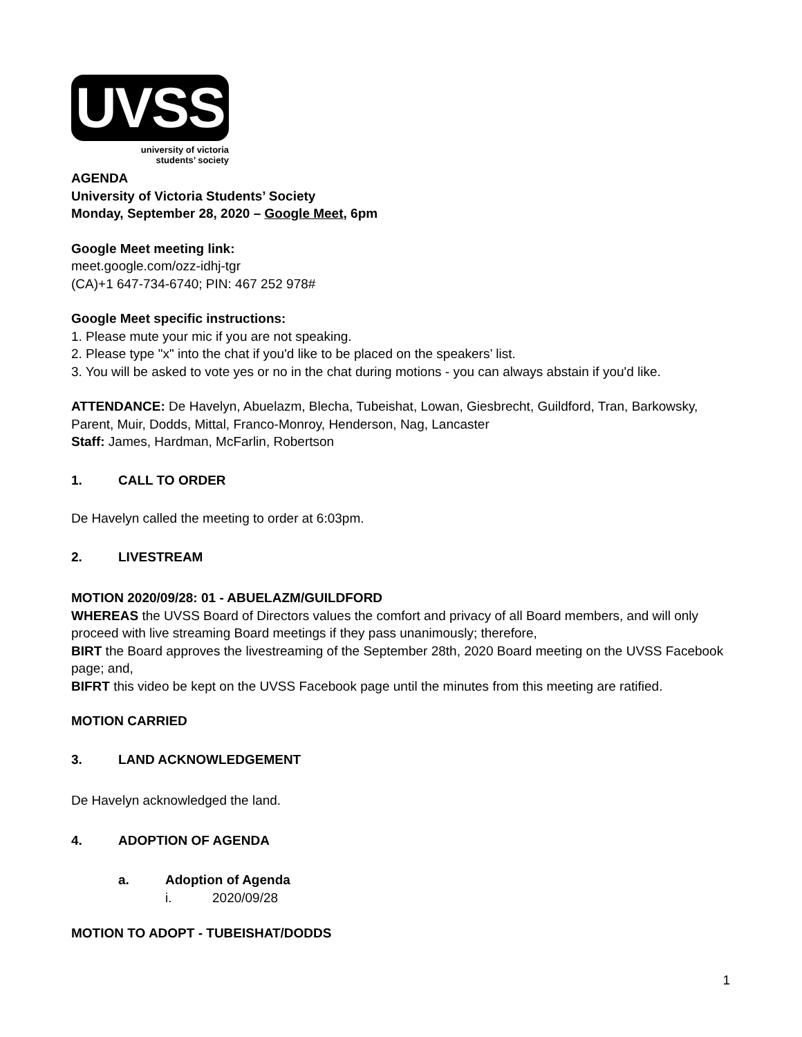UVSS
university of victoria
students’ society
AGENDA
University of Victoria Students’ Society
Monday, September 28, 2020 – Google Meet, 6pm
Google Meet meeting link:
meet.google.com/ozz-idhj-tgr
(CA)+1 647-734-6740; PIN: 467 252 978#
Google Meet specific instructions:
1. Please mute your mic if you are not speaking.
2. Please type "x" into the chat if you'd like to be placed on the speakers’ list.
3. You will be asked to vote yes or no in the chat during motions - you can always abstain if you'd like.
ATTENDANCE: De Havelyn, Abuelazm, Blecha, Tubeishat, Lowan, Giesbrecht, Guildford, Tran, Barkowsky, Parent, Muir, Dodds, Mittal, Franco-Monroy, Henderson, Nag, Lancaster
Staff: James, Hardman, McFarlin, Robertson
1. CALL TO ORDER
De Havelyn called the meeting to order at 6:03pm.
2. LIVESTREAM
MOTION 2020/09/28: 01 - ABUELAZM/GUILDFORD
WHEREAS the UVSS Board of Directors values the comfort and privacy of all Board members, and will only proceed with live streaming Board meetings if they pass unanimously; therefore,
BIRT the Board approves the livestreaming of the September 28th, 2020 Board meeting on the UVSS Facebook page; and,
BIFRT this video be kept on the UVSS Facebook page until the minutes from this meeting are ratified.
MOTION CARRIED
3. LAND ACKNOWLEDGEMENT
De Havelyn acknowledged the land.
4. ADOPTION OF AGENDA
a. Adoption of Agenda
i. 2020/09/28
MOTION TO ADOPT - TUBEISHAT/DODDS
1